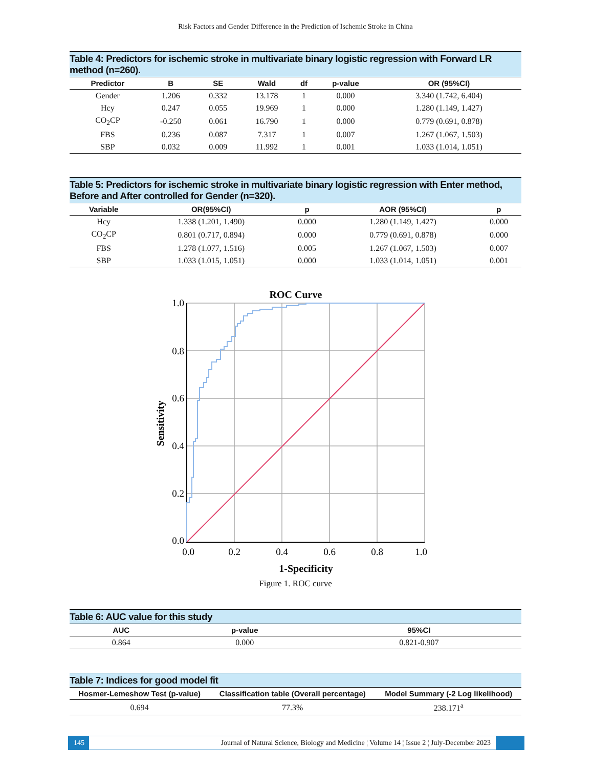Risk Factors and Gender Difference in the Prediction of Ischemic Stroke in China
Table 4: Predictors for ischemic stroke in multivariate binary logistic regression with Forward LR method (n=260).
| Predictor | B | SE | Wald | df | p-value | OR (95%CI) |
| --- | --- | --- | --- | --- | --- | --- |
| Gender | 1.206 | 0.332 | 13.178 | 1 | 0.000 | 3.340 (1.742, 6.404) |
| Hcy | 0.247 | 0.055 | 19.969 | 1 | 0.000 | 1.280 (1.149, 1.427) |
| CO<sub>2</sub>CP | -0.250 | 0.061 | 16.790 | 1 | 0.000 | 0.779 (0.691, 0.878) |
| FBS | 0.236 | 0.087 | 7.317 | 1 | 0.007 | 1.267 (1.067, 1.503) |
| SBP | 0.032 | 0.009 | 11.992 | 1 | 0.001 | 1.033 (1.014, 1.051) |
Table 5: Predictors for ischemic stroke in multivariate binary logistic regression with Enter method, Before and After controlled for Gender (n=320).
| Variable | OR(95%CI) | p | AOR (95%CI) | p |
| --- | --- | --- | --- | --- |
| Hcy | 1.338 (1.201, 1.490) | 0.000 | 1.280 (1.149, 1.427) | 0.000 |
| CO<sub>2</sub>CP | 0.801 (0.717, 0.894) | 0.000 | 0.779 (0.691, 0.878) | 0.000 |
| FBS | 1.278 (1.077, 1.516) | 0.005 | 1.267 (1.067, 1.503) | 0.007 |
| SBP | 1.033 (1.015, 1.051) | 0.000 | 1.033 (1.014, 1.051) | 0.001 |
ROC Curve
1.0
0.8
0.6
0.4
0.2
0.0
0.0
0.2
0.4
0.6
0.8
1.0
1-Specificity
Sensitivity
Figure 1. ROC curve
Table 6: AUC value for this study
| AUC | p-value | 95%CI |
| --- | --- | --- |
| 0.864 | 0.000 | 0.821-0.907 |
Table 7: Indices for good model fit
| Hosmer-Lemeshow Test (p-value) | Classification table (Overall percentage) | Model Summary (-2 Log likelihood) |
| --- | --- | --- |
| 0.694 | 77.3% | 238.171<sup>a</sup> |
145 Journal of Natural Science, Biology and Medicine ¦ Volume 14 ¦ Issue 2 ¦ July-December 2023